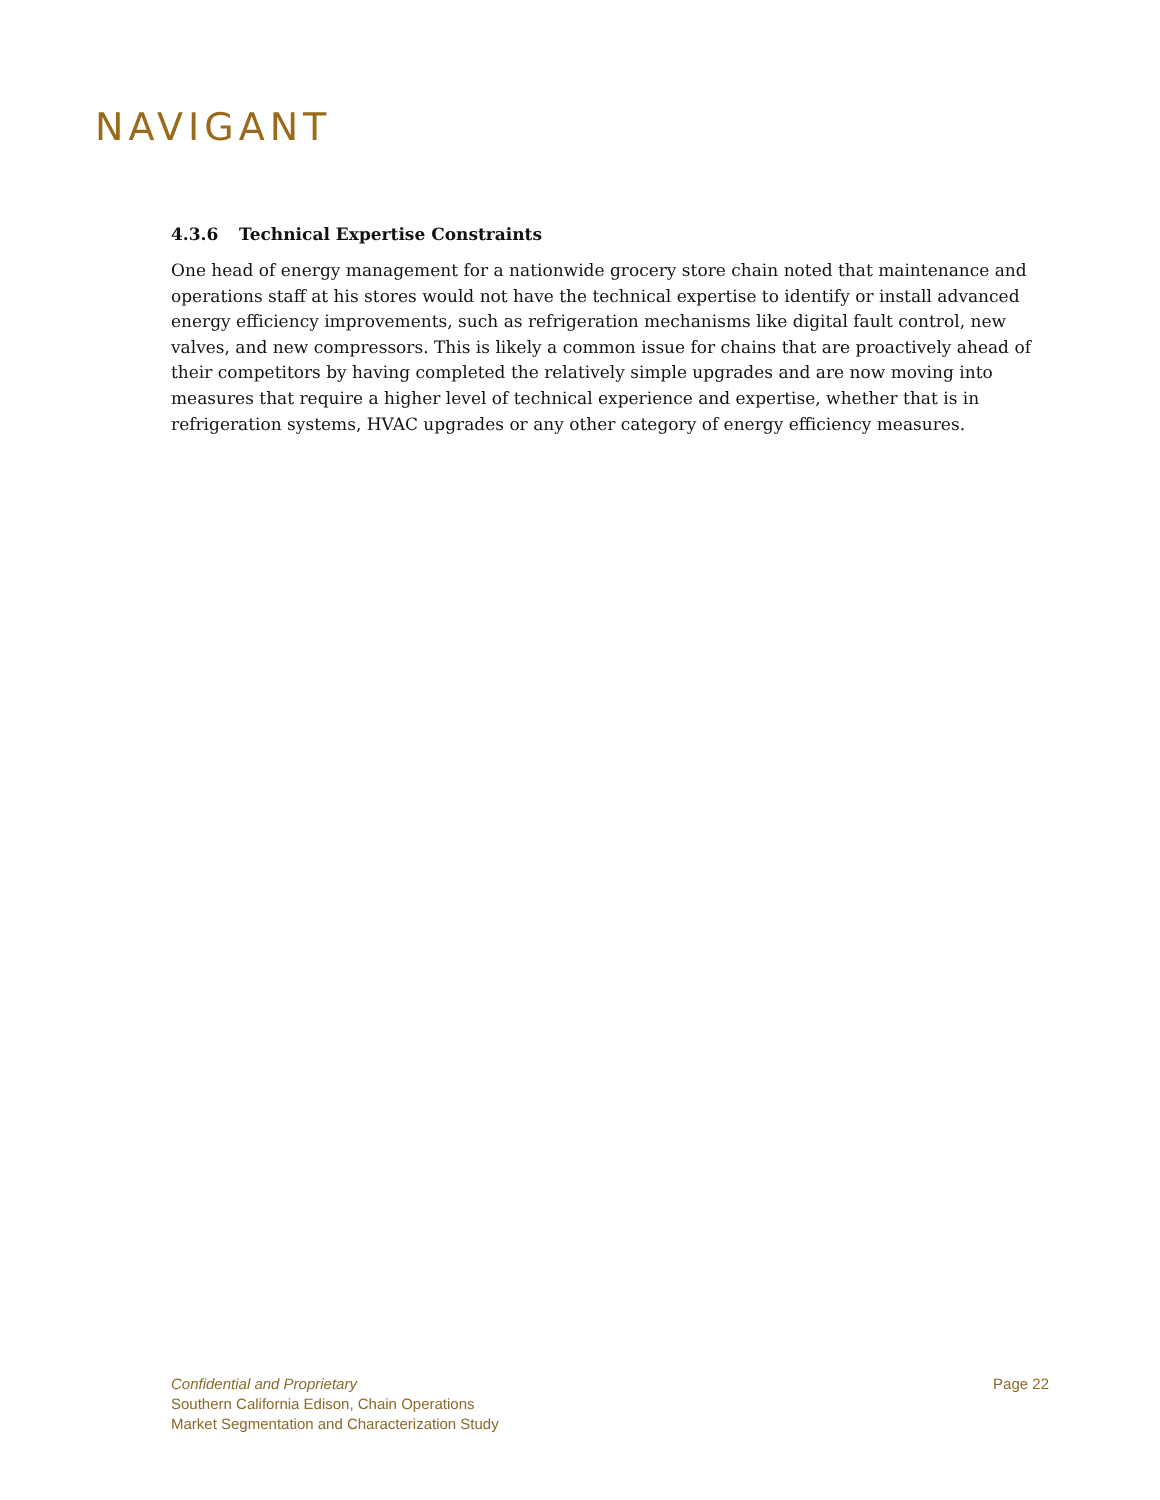NAVIGANT
4.3.6 Technical Expertise Constraints
One head of energy management for a nationwide grocery store chain noted that maintenance and operations staff at his stores would not have the technical expertise to identify or install advanced energy efficiency improvements, such as refrigeration mechanisms like digital fault control, new valves, and new compressors. This is likely a common issue for chains that are proactively ahead of their competitors by having completed the relatively simple upgrades and are now moving into measures that require a higher level of technical experience and expertise, whether that is in refrigeration systems, HVAC upgrades or any other category of energy efficiency measures.
Confidential and Proprietary
Southern California Edison, Chain Operations
Market Segmentation and Characterization Study
Page 22